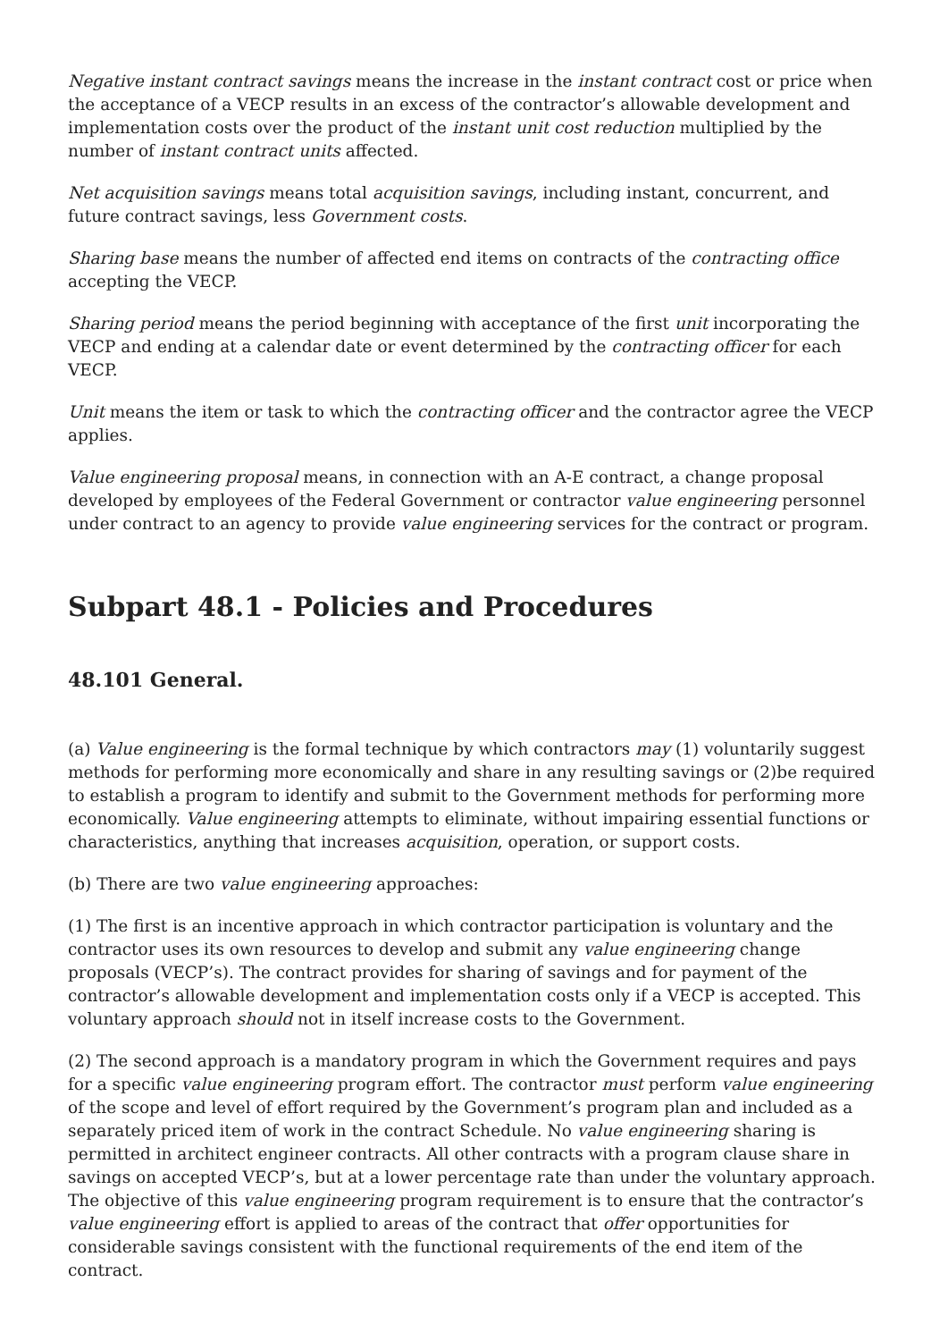Negative instant contract savings means the increase in the instant contract cost or price when the acceptance of a VECP results in an excess of the contractor’s allowable development and implementation costs over the product of the instant unit cost reduction multiplied by the number of instant contract units affected.
Net acquisition savings means total acquisition savings, including instant, concurrent, and future contract savings, less Government costs.
Sharing base means the number of affected end items on contracts of the contracting office accepting the VECP.
Sharing period means the period beginning with acceptance of the first unit incorporating the VECP and ending at a calendar date or event determined by the contracting officer for each VECP.
Unit means the item or task to which the contracting officer and the contractor agree the VECP applies.
Value engineering proposal means, in connection with an A-E contract, a change proposal developed by employees of the Federal Government or contractor value engineering personnel under contract to an agency to provide value engineering services for the contract or program.
Subpart 48.1 - Policies and Procedures
48.101 General.
(a) Value engineering is the formal technique by which contractors may (1) voluntarily suggest methods for performing more economically and share in any resulting savings or (2)be required to establish a program to identify and submit to the Government methods for performing more economically. Value engineering attempts to eliminate, without impairing essential functions or characteristics, anything that increases acquisition, operation, or support costs.
(b) There are two value engineering approaches:
(1) The first is an incentive approach in which contractor participation is voluntary and the contractor uses its own resources to develop and submit any value engineering change proposals (VECP’s). The contract provides for sharing of savings and for payment of the contractor’s allowable development and implementation costs only if a VECP is accepted. This voluntary approach should not in itself increase costs to the Government.
(2) The second approach is a mandatory program in which the Government requires and pays for a specific value engineering program effort. The contractor must perform value engineering of the scope and level of effort required by the Government’s program plan and included as a separately priced item of work in the contract Schedule. No value engineering sharing is permitted in architect engineer contracts. All other contracts with a program clause share in savings on accepted VECP’s, but at a lower percentage rate than under the voluntary approach. The objective of this value engineering program requirement is to ensure that the contractor’s value engineering effort is applied to areas of the contract that offer opportunities for considerable savings consistent with the functional requirements of the end item of the contract.